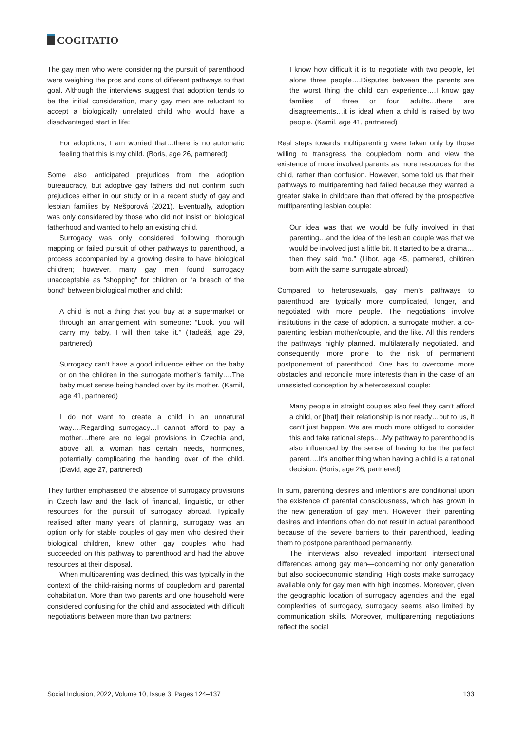COGITATIO
The gay men who were considering the pursuit of parenthood were weighing the pros and cons of different pathways to that goal. Although the interviews suggest that adoption tends to be the initial consideration, many gay men are reluctant to accept a biologically unrelated child who would have a disadvantaged start in life:
For adoptions, I am worried that…there is no automatic feeling that this is my child. (Boris, age 26, partnered)
Some also anticipated prejudices from the adoption bureaucracy, but adoptive gay fathers did not confirm such prejudices either in our study or in a recent study of gay and lesbian families by Nešporová (2021). Eventually, adoption was only considered by those who did not insist on biological fatherhood and wanted to help an existing child.
Surrogacy was only considered following thorough mapping or failed pursuit of other pathways to parenthood, a process accompanied by a growing desire to have biological children; however, many gay men found surrogacy unacceptable as “shopping” for children or “a breach of the bond” between biological mother and child:
A child is not a thing that you buy at a supermarket or through an arrangement with someone: “Look, you will carry my baby, I will then take it.” (Tadeáš, age 29, partnered)
Surrogacy can’t have a good influence either on the baby or on the children in the surrogate mother’s family….The baby must sense being handed over by its mother. (Kamil, age 41, partnered)
I do not want to create a child in an unnatural way….Regarding surrogacy…I cannot afford to pay a mother…there are no legal provisions in Czechia and, above all, a woman has certain needs, hormones, potentially complicating the handing over of the child. (David, age 27, partnered)
They further emphasised the absence of surrogacy provisions in Czech law and the lack of financial, linguistic, or other resources for the pursuit of surrogacy abroad. Typically realised after many years of planning, surrogacy was an option only for stable couples of gay men who desired their biological children, knew other gay couples who had succeeded on this pathway to parenthood and had the above resources at their disposal.
When multiparenting was declined, this was typically in the context of the child-raising norms of coupledom and parental cohabitation. More than two parents and one household were considered confusing for the child and associated with difficult negotiations between more than two partners:
I know how difficult it is to negotiate with two people, let alone three people….Disputes between the parents are the worst thing the child can experience….I know gay families of three or four adults…there are disagreements…it is ideal when a child is raised by two people. (Kamil, age 41, partnered)
Real steps towards multiparenting were taken only by those willing to transgress the coupledom norm and view the existence of more involved parents as more resources for the child, rather than confusion. However, some told us that their pathways to multiparenting had failed because they wanted a greater stake in childcare than that offered by the prospective multiparenting lesbian couple:
Our idea was that we would be fully involved in that parenting…and the idea of the lesbian couple was that we would be involved just a little bit. It started to be a drama…then they said “no.” (Libor, age 45, partnered, children born with the same surrogate abroad)
Compared to heterosexuals, gay men’s pathways to parenthood are typically more complicated, longer, and negotiated with more people. The negotiations involve institutions in the case of adoption, a surrogate mother, a co-parenting lesbian mother/couple, and the like. All this renders the pathways highly planned, multilaterally negotiated, and consequently more prone to the risk of permanent postponement of parenthood. One has to overcome more obstacles and reconcile more interests than in the case of an unassisted conception by a heterosexual couple:
Many people in straight couples also feel they can’t afford a child, or [that] their relationship is not ready…but to us, it can’t just happen. We are much more obliged to consider this and take rational steps….My pathway to parenthood is also influenced by the sense of having to be the perfect parent….It’s another thing when having a child is a rational decision. (Boris, age 26, partnered)
In sum, parenting desires and intentions are conditional upon the existence of parental consciousness, which has grown in the new generation of gay men. However, their parenting desires and intentions often do not result in actual parenthood because of the severe barriers to their parenthood, leading them to postpone parenthood permanently.
The interviews also revealed important intersectional differences among gay men—concerning not only generation but also socioeconomic standing. High costs make surrogacy available only for gay men with high incomes. Moreover, given the geographic location of surrogacy agencies and the legal complexities of surrogacy, surrogacy seems also limited by communication skills. Moreover, multiparenting negotiations reflect the social
Social Inclusion, 2022, Volume 10, Issue 3, Pages 124–137 133